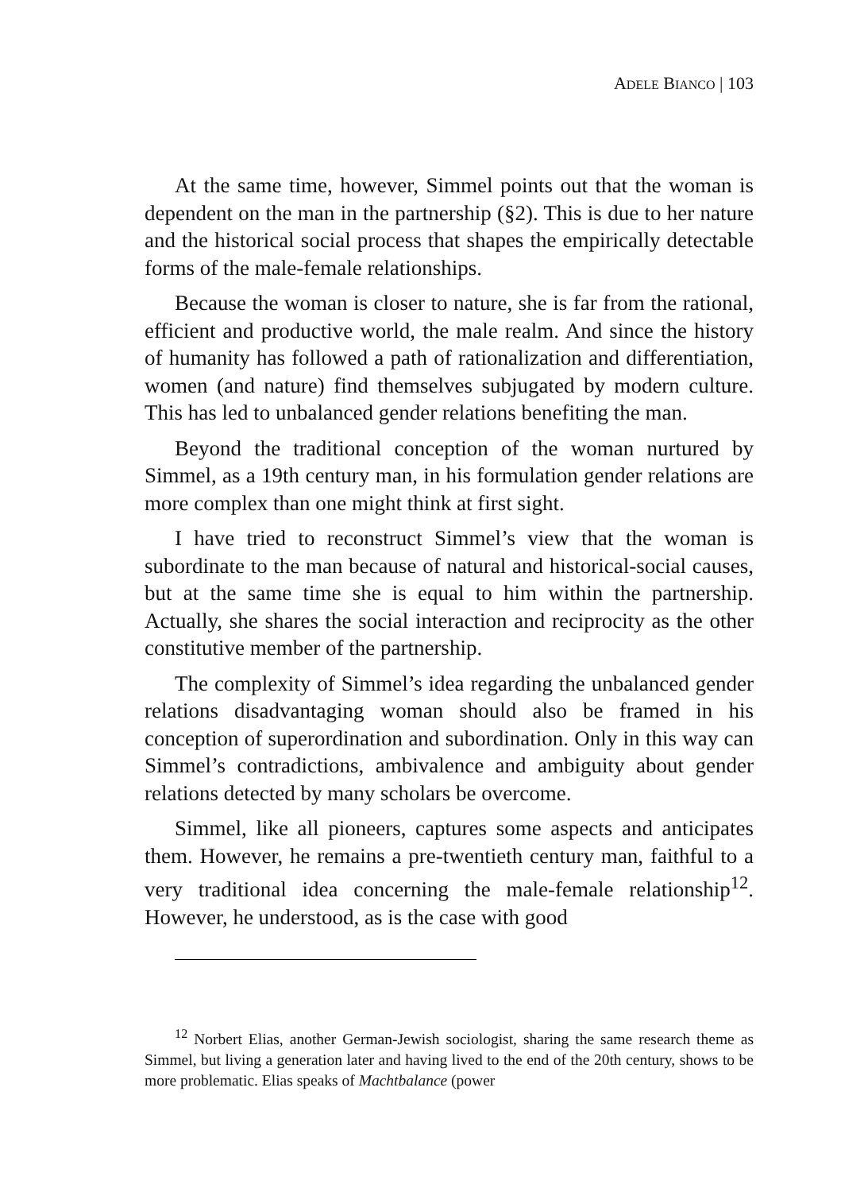ADELE BIANCO | 103
At the same time, however, Simmel points out that the woman is dependent on the man in the partnership (§2). This is due to her nature and the historical social process that shapes the empirically detectable forms of the male-female relationships.
Because the woman is closer to nature, she is far from the rational, efficient and productive world, the male realm. And since the history of humanity has followed a path of rationalization and differentiation, women (and nature) find themselves subjugated by modern culture. This has led to unbalanced gender relations benefiting the man.
Beyond the traditional conception of the woman nurtured by Simmel, as a 19th century man, in his formulation gender relations are more complex than one might think at first sight.
I have tried to reconstruct Simmel’s view that the woman is subordinate to the man because of natural and historical-social causes, but at the same time she is equal to him within the partnership. Actually, she shares the social interaction and reciprocity as the other constitutive member of the partnership.
The complexity of Simmel’s idea regarding the unbalanced gender relations disadvantaging woman should also be framed in his conception of superordination and subordination. Only in this way can Simmel’s contradictions, ambivalence and ambiguity about gender relations detected by many scholars be overcome.
Simmel, like all pioneers, captures some aspects and anticipates them. However, he remains a pre-twentieth century man, faithful to a very traditional idea concerning the male-female relationship<sup>12</sup>. However, he understood, as is the case with good
<sup>12</sup> Norbert Elias, another German-Jewish sociologist, sharing the same research theme as Simmel, but living a generation later and having lived to the end of the 20th century, shows to be more problematic. Elias speaks of Machtbalance (power